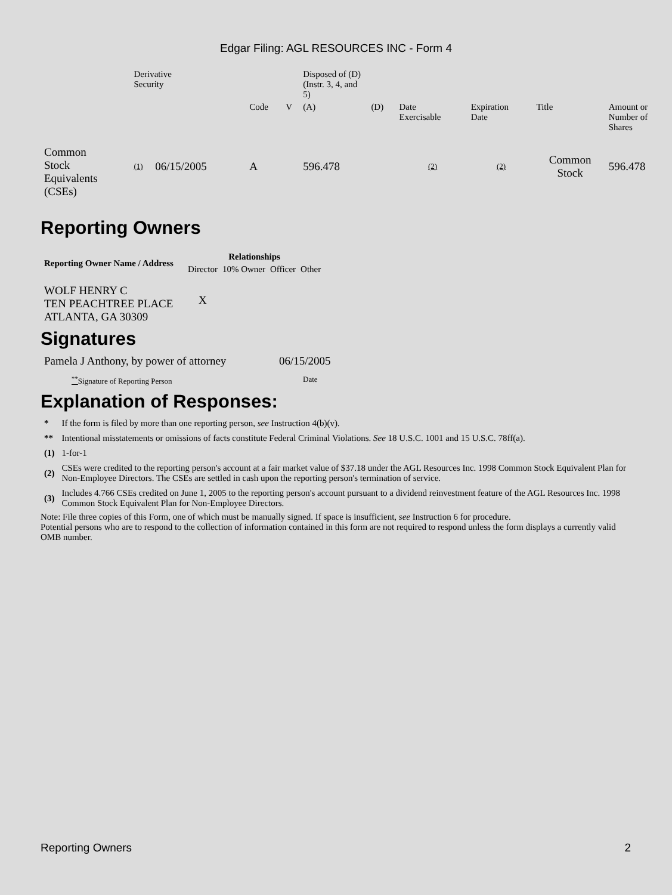Edgar Filing: AGL RESOURCES INC - Form 4
| | Derivative Security | | | | | Disposed of (D) (Instr. 3, 4, and 5) | | | | | |
| | | | | Code | V | (A) | (D) | Date Exercisable | Expiration Date | Title | Amount or Number of Shares |
| Common Stock Equivalents (CSEs) | (1) | 06/15/2005 | | A | | 596.478 | | (2) | (2) | Common Stock | 596.478 |
Reporting Owners
| Reporting Owner Name / Address | Relationships | | | |
| --- | --- | --- | --- | --- |
| | Director | 10% Owner | Officer | Other |
| WOLF HENRY C TEN PEACHTREE PLACE ATLANTA, GA 30309 | X | | | |
Signatures
| Pamela J Anthony, by power of attorney | 06/15/2005 |
| <sup>**</sup> Signature of Reporting Person | Date |
Explanation of Responses:
| * | If the form is filed by more than one reporting person, see Instruction 4(b)(v). |
| ** | Intentional misstatements or omissions of facts constitute Federal Criminal Violations. See 18 U.S.C. 1001 and 15 U.S.C. 78ff(a). |
| (1) | 1-for-1 |
| (2) | CSEs were credited to the reporting person's account at a fair market value of $37.18 under the AGL Resources Inc. 1998 Common Stock Equivalent Plan for Non-Employee Directors. The CSEs are settled in cash upon the reporting person's termination of service. |
| (3) | Includes 4.766 CSEs credited on June 1, 2005 to the reporting person's account pursuant to a dividend reinvestment feature of the AGL Resources Inc. 1998 Common Stock Equivalent Plan for Non-Employee Directors. |
Note: File three copies of this Form, one of which must be manually signed. If space is insufficient, see Instruction 6 for procedure.
Potential persons who are to respond to the collection of information contained in this form are not required to respond unless the form displays a currently valid OMB number.
Reporting Owners 2